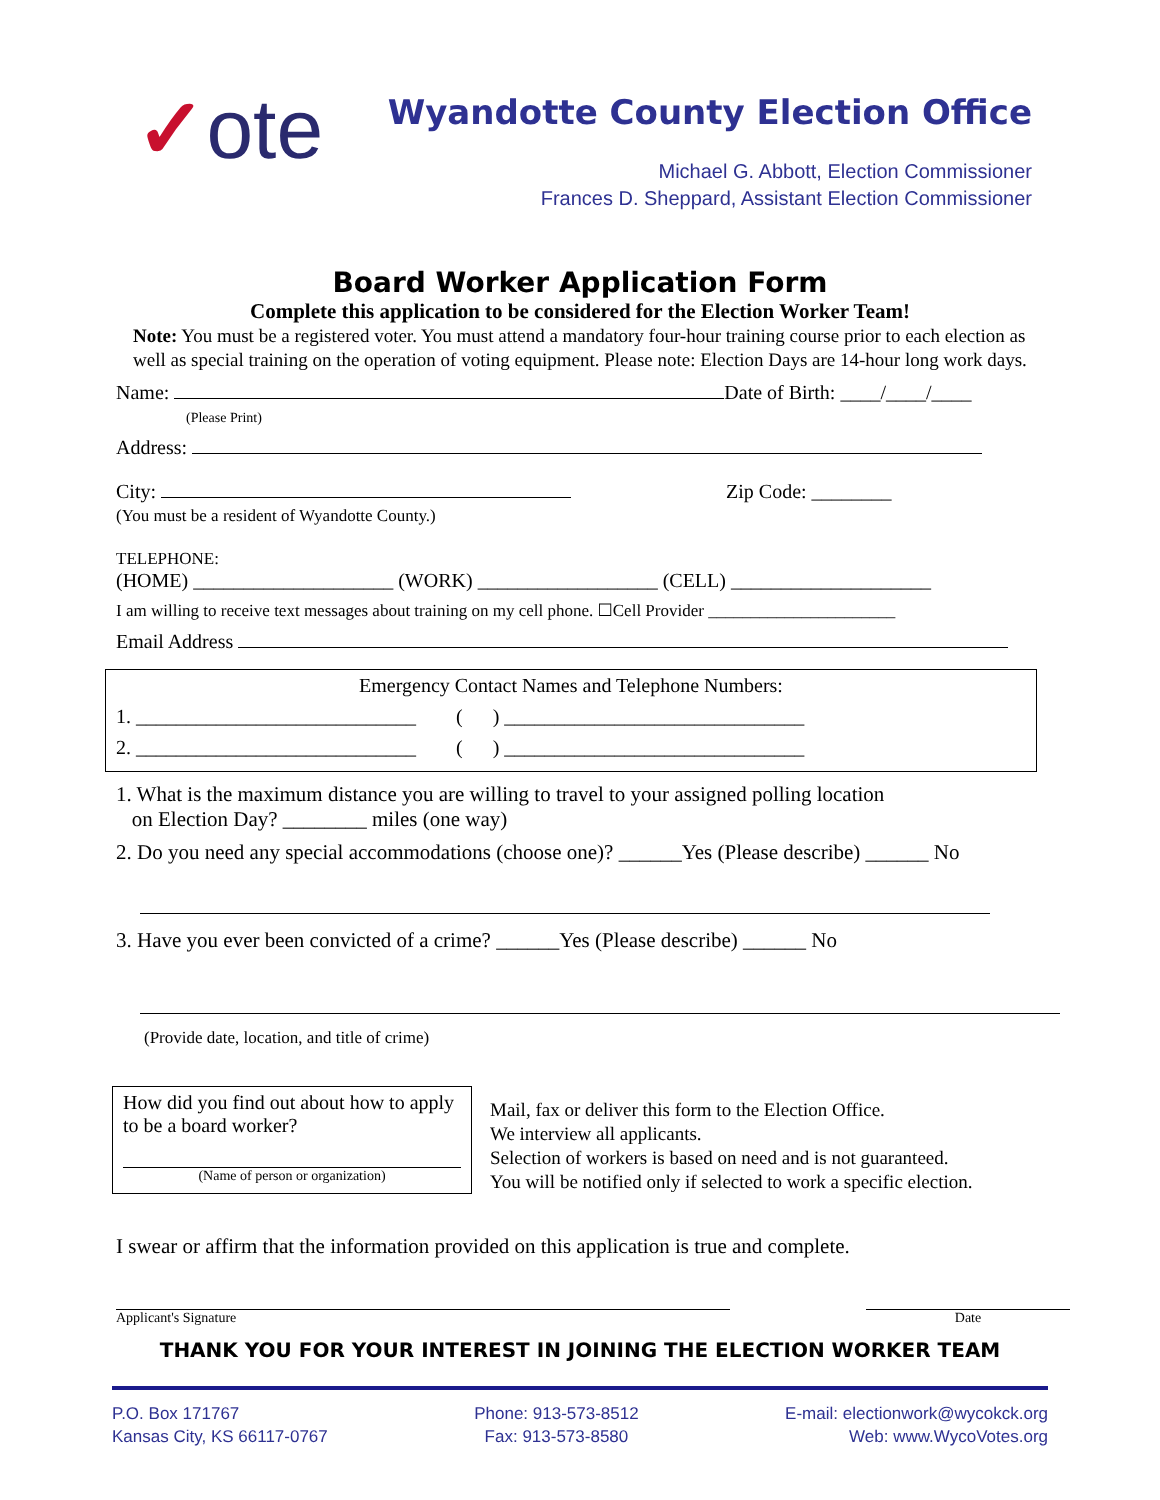✓ote
Wyandotte County Election Office
Michael G. Abbott, Election Commissioner
Frances D. Sheppard, Assistant Election Commissioner
Board Worker Application Form
Complete this application to be considered for the Election Worker Team!
Note: You must be a registered voter. You must attend a mandatory four-hour training course prior to each election as well as special training on the operation of voting equipment. Please note: Election Days are 14-hour long work days.
Name: Date of Birth: ____/____/____
(Please Print)
Address:
City: Zip Code: ________
(You must be a resident of Wyandotte County.)
TELEPHONE:
(HOME) ____________________ (WORK) __________________ (CELL) ____________________
I am willing to receive text messages about training on my cell phone. ☐Cell Provider ______________________
Email Address
Emergency Contact Names and Telephone Numbers:
1. ____________________________ ( ) ______________________________
2. ____________________________ ( ) ______________________________
1. What is the maximum distance you are willing to travel to your assigned polling location
on Election Day? ________ miles (one way)
2. Do you need any special accommodations (choose one)? ______Yes (Please describe) ______ No
3. Have you ever been convicted of a crime? ______Yes (Please describe) ______ No
(Provide date, location, and title of crime)
How did you find out about how to apply to be a board worker?
(Name of person or organization)
Mail, fax or deliver this form to the Election Office.
We interview all applicants.
Selection of workers is based on need and is not guaranteed.
You will be notified only if selected to work a specific election.
I swear or affirm that the information provided on this application is true and complete.
Applicant's Signature Date
THANK YOU FOR YOUR INTEREST IN JOINING THE ELECTION WORKER TEAM
P.O. Box 171767
Kansas City, KS 66117-0767
Phone: 913-573-8512
Fax: 913-573-8580
E-mail: electionwork@wycokck.org
Web: www.WycoVotes.org